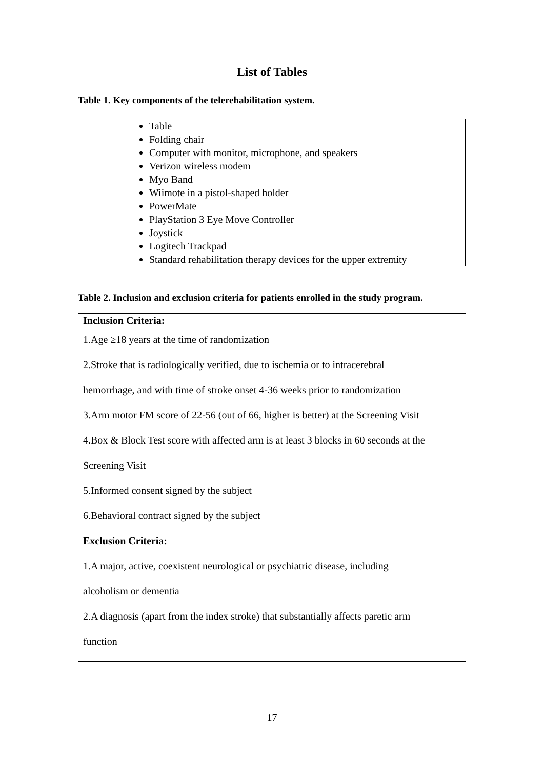List of Tables
Table 1. Key components of the telerehabilitation system.
| Table Folding chair Computer with monitor, microphone, and speakers Verizon wireless modem Myo Band Wiimote in a pistol-shaped holder PowerMate PlayStation 3 Eye Move Controller Joystick Logitech Trackpad Standard rehabilitation therapy devices for the upper extremity |
Table 2. Inclusion and exclusion criteria for patients enrolled in the study program.
| Inclusion Criteria: 1.Age ≥18 years at the time of randomization 2.Stroke that is radiologically verified, due to ischemia or to intracerebral hemorrhage, and with time of stroke onset 4-36 weeks prior to randomization 3.Arm motor FM score of 22-56 (out of 66, higher is better) at the Screening Visit 4.Box & Block Test score with affected arm is at least 3 blocks in 60 seconds at the Screening Visit 5.Informed consent signed by the subject 6.Behavioral contract signed by the subject Exclusion Criteria: 1.A major, active, coexistent neurological or psychiatric disease, including alcoholism or dementia 2.A diagnosis (apart from the index stroke) that substantially affects paretic arm function |
17